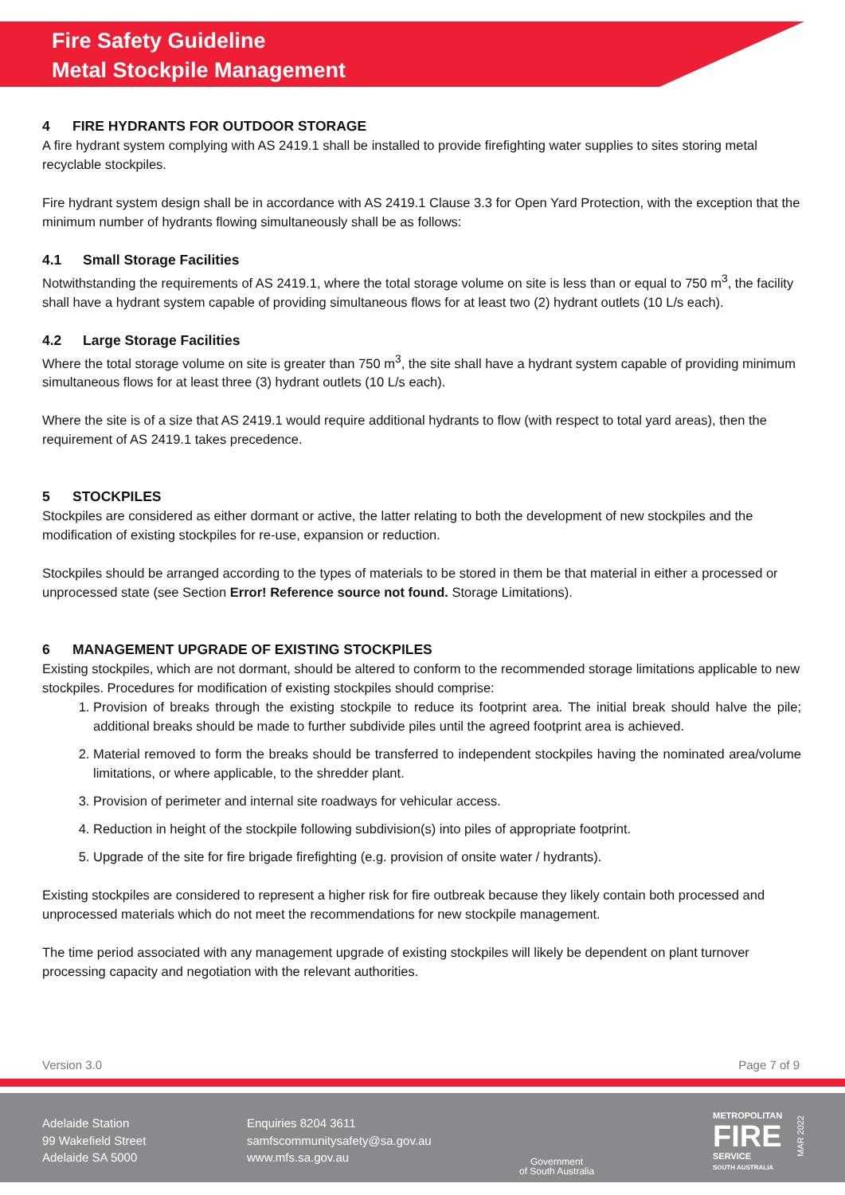Fire Safety Guideline
Metal Stockpile Management
4 FIRE HYDRANTS FOR OUTDOOR STORAGE
A fire hydrant system complying with AS 2419.1 shall be installed to provide firefighting water supplies to sites storing metal recyclable stockpiles.
Fire hydrant system design shall be in accordance with AS 2419.1 Clause 3.3 for Open Yard Protection, with the exception that the minimum number of hydrants flowing simultaneously shall be as follows:
4.1 Small Storage Facilities
Notwithstanding the requirements of AS 2419.1, where the total storage volume on site is less than or equal to 750 m<sup>3</sup>, the facility shall have a hydrant system capable of providing simultaneous flows for at least two (2) hydrant outlets (10 L/s each).
4.2 Large Storage Facilities
Where the total storage volume on site is greater than 750 m<sup>3</sup>, the site shall have a hydrant system capable of providing minimum simultaneous flows for at least three (3) hydrant outlets (10 L/s each).
Where the site is of a size that AS 2419.1 would require additional hydrants to flow (with respect to total yard areas), then the requirement of AS 2419.1 takes precedence.
5 STOCKPILES
Stockpiles are considered as either dormant or active, the latter relating to both the development of new stockpiles and the modification of existing stockpiles for re-use, expansion or reduction.
Stockpiles should be arranged according to the types of materials to be stored in them be that material in either a processed or unprocessed state (see Section Error! Reference source not found. Storage Limitations).
6 MANAGEMENT UPGRADE OF EXISTING STOCKPILES
Existing stockpiles, which are not dormant, should be altered to conform to the recommended storage limitations applicable to new stockpiles. Procedures for modification of existing stockpiles should comprise:
1. Provision of breaks through the existing stockpile to reduce its footprint area. The initial break should halve the pile; additional breaks should be made to further subdivide piles until the agreed footprint area is achieved.
2. Material removed to form the breaks should be transferred to independent stockpiles having the nominated area/volume limitations, or where applicable, to the shredder plant.
3. Provision of perimeter and internal site roadways for vehicular access.
4. Reduction in height of the stockpile following subdivision(s) into piles of appropriate footprint.
5. Upgrade of the site for fire brigade firefighting (e.g. provision of onsite water / hydrants).
Existing stockpiles are considered to represent a higher risk for fire outbreak because they likely contain both processed and unprocessed materials which do not meet the recommendations for new stockpile management.
The time period associated with any management upgrade of existing stockpiles will likely be dependent on plant turnover processing capacity and negotiation with the relevant authorities.
Version 3.0 Page 7 of 9
Adelaide Station
99 Wakefield Street
Adelaide SA 5000
Enquiries 8204 3611
samfscommunitysafety@sa.gov.au
www.mfs.sa.gov.au
Government
of South Australia
METROPOLITAN
FIRE
SERVICE
SOUTH AUSTRALIA
MAR 2022